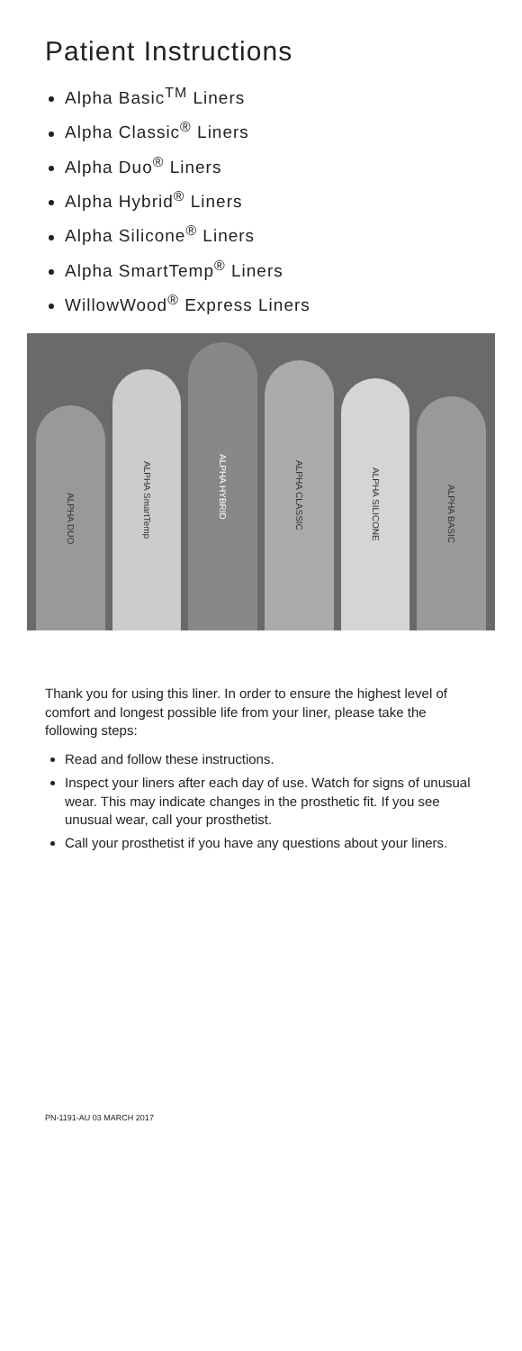Patient Instructions
Alpha Basic<sup>TM</sup> Liners
Alpha Classic<sup>®</sup> Liners
Alpha Duo<sup>®</sup> Liners
Alpha Hybrid<sup>®</sup> Liners
Alpha Silicone<sup>®</sup> Liners
Alpha SmartTemp<sup>®</sup> Liners
WillowWood<sup>®</sup> Express Liners
ALPHA DUO
ALPHA SmartTemp
ALPHA HYBRID
ALPHA CLASSIC
ALPHA SILICONE
ALPHA BASIC
Thank you for using this liner. In order to ensure the highest level of comfort and longest possible life from your liner, please take the following steps:
Read and follow these instructions.
Inspect your liners after each day of use. Watch for signs of unusual wear. This may indicate changes in the prosthetic fit. If you see unusual wear, call your prosthetist.
Call your prosthetist if you have any questions about your liners.
PN-1191-AU 03 MARCH 2017